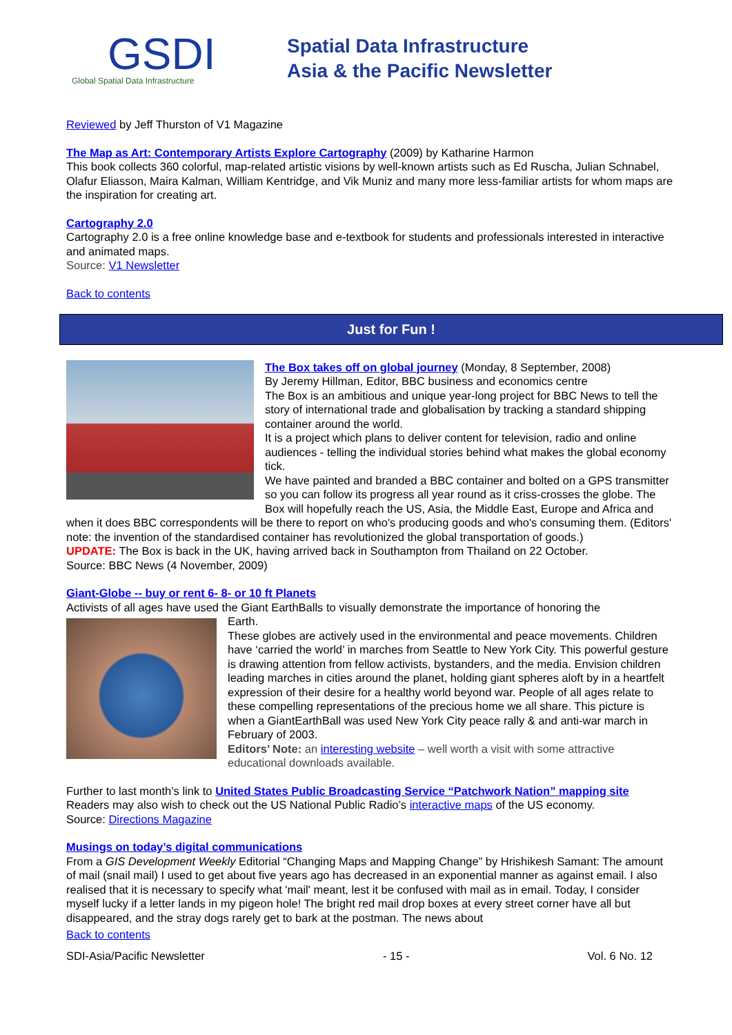GSDI
Global Spatial Data Infrastructure
Spatial Data Infrastructure
Asia & the Pacific Newsletter
Reviewed by Jeff Thurston of V1 Magazine
The Map as Art: Contemporary Artists Explore Cartography (2009) by Katharine Harmon
This book collects 360 colorful, map-related artistic visions by well-known artists such as Ed Ruscha, Julian Schnabel, Olafur Eliasson, Maira Kalman, William Kentridge, and Vik Muniz and many more less-familiar artists for whom maps are the inspiration for creating art.
Cartography 2.0
Cartography 2.0 is a free online knowledge base and e-textbook for students and professionals interested in interactive and animated maps.
Source: V1 Newsletter
Back to contents
Just for Fun !
The Box takes off on global journey (Monday, 8 September, 2008)
By Jeremy Hillman, Editor, BBC business and economics centre
The Box is an ambitious and unique year-long project for BBC News to tell the story of international trade and globalisation by tracking a standard shipping container around the world.
It is a project which plans to deliver content for television, radio and online audiences - telling the individual stories behind what makes the global economy tick.
We have painted and branded a BBC container and bolted on a GPS transmitter so you can follow its progress all year round as it criss-crosses the globe. The Box will hopefully reach the US, Asia, the Middle East, Europe and Africa and when it does BBC correspondents will be there to report on who's producing goods and who's consuming them. (Editors' note: the invention of the standardised container has revolutionized the global transportation of goods.)
UPDATE: The Box is back in the UK, having arrived back in Southampton from Thailand on 22 October.
Source: BBC News (4 November, 2009)
Giant-Globe -- buy or rent 6- 8- or 10 ft Planets
Activists of all ages have used the Giant EarthBalls to visually demonstrate the importance of honoring the
Earth.
These globes are actively used in the environmental and peace movements. Children have ‘carried the world’ in marches from Seattle to New York City. This powerful gesture is drawing attention from fellow activists, bystanders, and the media. Envision children leading marches in cities around the planet, holding giant spheres aloft by in a heartfelt expression of their desire for a healthy world beyond war. People of all ages relate to these compelling representations of the precious home we all share. This picture is when a GiantEarthBall was used New York City peace rally & and anti-war march in February of 2003.
Editors’ Note: an interesting website – well worth a visit with some attractive educational downloads available.
Further to last month’s link to United States Public Broadcasting Service “Patchwork Nation” mapping site Readers may also wish to check out the US National Public Radio’s interactive maps of the US economy.
Source: Directions Magazine
Musings on today’s digital communications
From a GIS Development Weekly Editorial “Changing Maps and Mapping Change” by Hrishikesh Samant: The amount of mail (snail mail) I used to get about five years ago has decreased in an exponential manner as against email. I also realised that it is necessary to specify what 'mail' meant, lest it be confused with mail as in email. Today, I consider myself lucky if a letter lands in my pigeon hole! The bright red mail drop boxes at every street corner have all but disappeared, and the stray dogs rarely get to bark at the postman. The news about
Back to contents
SDI-Asia/Pacific Newsletter - 15 - Vol. 6 No. 12